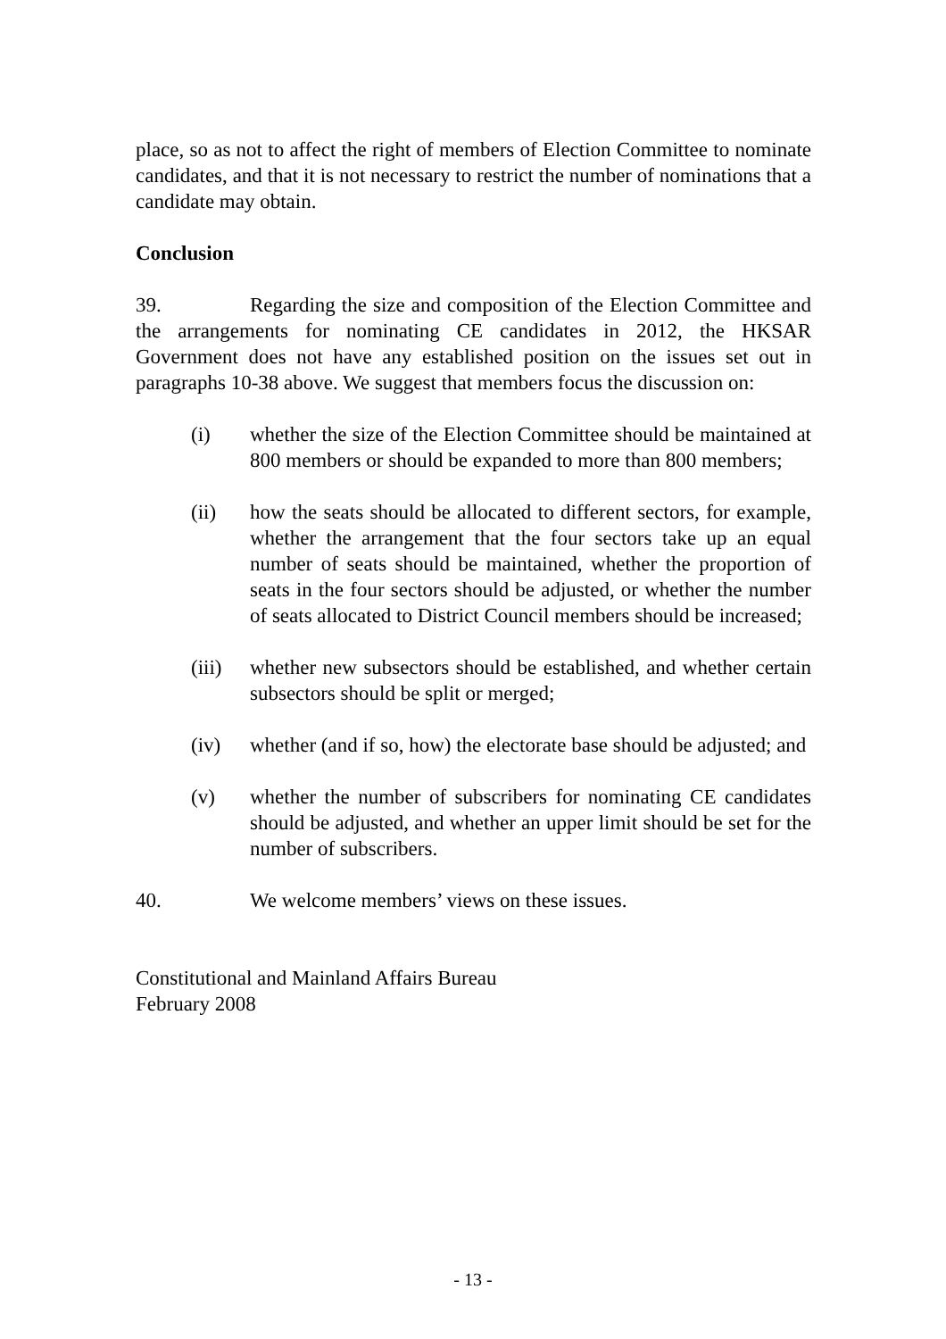place, so as not to affect the right of members of Election Committee to nominate candidates, and that it is not necessary to restrict the number of nominations that a candidate may obtain.
Conclusion
39. Regarding the size and composition of the Election Committee and the arrangements for nominating CE candidates in 2012, the HKSAR Government does not have any established position on the issues set out in paragraphs 10-38 above. We suggest that members focus the discussion on:
(i) whether the size of the Election Committee should be maintained at 800 members or should be expanded to more than 800 members;
(ii) how the seats should be allocated to different sectors, for example, whether the arrangement that the four sectors take up an equal number of seats should be maintained, whether the proportion of seats in the four sectors should be adjusted, or whether the number of seats allocated to District Council members should be increased;
(iii)
whether new subsectors should be established, and whether certain subsectors should be split or merged;
(iv) whether (and if so, how) the electorate base should be adjusted; and
(v) whether the number of subscribers for nominating CE candidates should be adjusted, and whether an upper limit should be set for the number of subscribers.
40. We welcome members’ views on these issues.
Constitutional and Mainland Affairs Bureau
February 2008
- 13 -